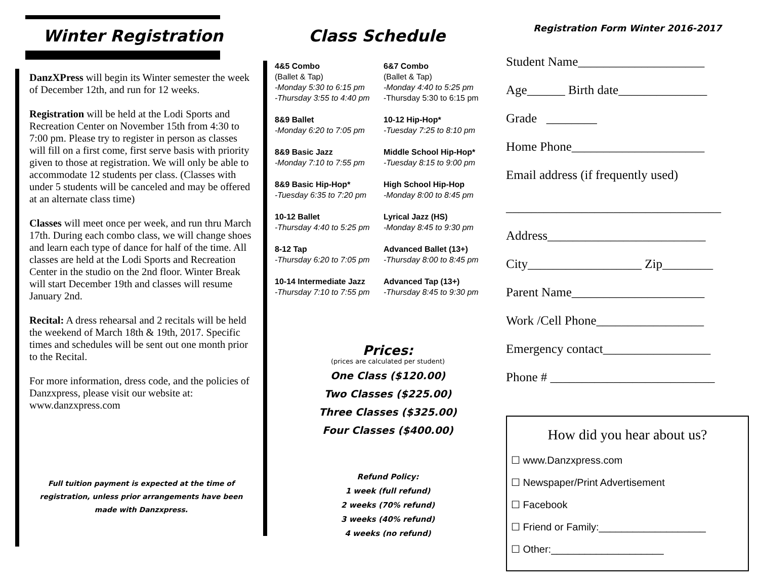Winter Registration
DanzXPress will begin its Winter semester the week of December 12th, and run for 12 weeks.
Registration will be held at the Lodi Sports and Recreation Center on November 15th from 4:30 to 7:00 pm. Please try to register in person as classes will fill on a first come, first serve basis with priority given to those at registration. We will only be able to accommodate 12 students per class. (Classes with under 5 students will be canceled and may be offered at an alternate class time)
Classes will meet once per week, and run thru March 17th. During each combo class, we will change shoes and learn each type of dance for half of the time. All classes are held at the Lodi Sports and Recreation Center in the studio on the 2nd floor. Winter Break will start December 19th and classes will resume January 2nd.
Recital: A dress rehearsal and 2 recitals will be held the weekend of March 18th & 19th, 2017. Specific times and schedules will be sent out one month prior to the Recital.
For more information, dress code, and the policies of Danzxpress, please visit our website at: www.danzxpress.com
Full tuition payment is expected at the time of registration, unless prior arrangements have been made with Danzxpress.
Class Schedule
4&5 Combo
(Ballet & Tap)
-Monday 5:30 to 6:15 pm
-Thursday 3:55 to 4:40 pm
6&7 Combo
(Ballet & Tap)
-Monday 4:40 to 5:25 pm
-Thursday 5:30 to 6:15 pm
8&9 Ballet
-Monday 6:20 to 7:05 pm
10-12 Hip-Hop*
-Tuesday 7:25 to 8:10 pm
8&9 Basic Jazz
-Monday 7:10 to 7:55 pm
Middle School Hip-Hop*
-Tuesday 8:15 to 9:00 pm
8&9 Basic Hip-Hop*
-Tuesday 6:35 to 7:20 pm
High School Hip-Hop
-Monday 8:00 to 8:45 pm
10-12 Ballet
-Thursday 4:40 to 5:25 pm
Lyrical Jazz (HS)
-Monday 8:45 to 9:30 pm
8-12 Tap
-Thursday 6:20 to 7:05 pm
Advanced Ballet (13+)
-Thursday 8:00 to 8:45 pm
10-14 Intermediate Jazz
-Thursday 7:10 to 7:55 pm
Advanced Tap (13+)
-Thursday 8:45 to 9:30 pm
Prices:
(prices are calculated per student)
One Class ($120.00)
Two Classes ($225.00)
Three Classes ($325.00)
Four Classes ($400.00)
Refund Policy:
1 week (full refund)
2 weeks (70% refund)
3 weeks (40% refund)
4 weeks (no refund)
Registration Form Winter 2016-2017
Student Name____________________
Age______ Birth date______________
Grade ________
Home Phone_____________________
Email address (if frequently used)
__________________________________
Address_________________________
City__________________ Zip________
Parent Name_____________________
Work /Cell Phone_________________
Emergency contact_________________
Phone # __________________________
How did you hear about us?
☐ www.Danzxpress.com
☐ Newspaper/Print Advertisement
☐ Facebook
☐ Friend or Family:___________________
☐ Other:____________________